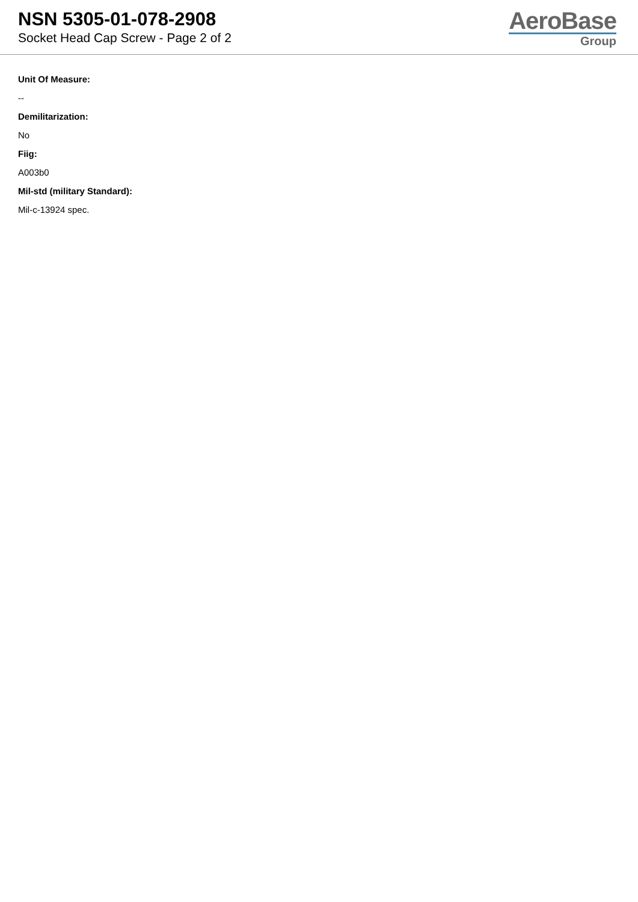NSN 5305-01-078-2908
Socket Head Cap Screw - Page 2 of 2
AeroBase
Group
Unit Of Measure:
--
Demilitarization:
No
Fiig:
A003b0
Mil-std (military Standard):
Mil-c-13924 spec.